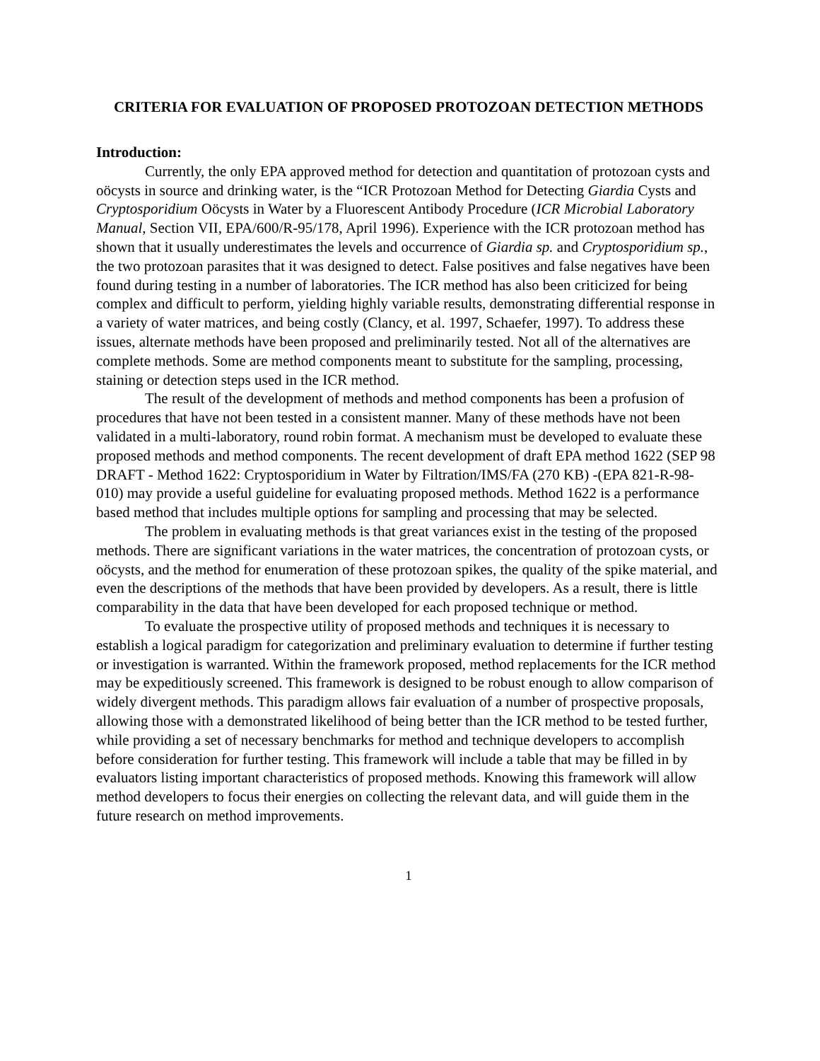CRITERIA FOR EVALUATION OF PROPOSED PROTOZOAN DETECTION METHODS
Introduction:
Currently, the only EPA approved method for detection and quantitation of protozoan cysts and oöcysts in source and drinking water, is the “ICR Protozoan Method for Detecting Giardia Cysts and Cryptosporidium Oöcysts in Water by a Fluorescent Antibody Procedure (ICR Microbial Laboratory Manual, Section VII, EPA/600/R-95/178, April 1996). Experience with the ICR protozoan method has shown that it usually underestimates the levels and occurrence of Giardia sp. and Cryptosporidium sp., the two protozoan parasites that it was designed to detect. False positives and false negatives have been found during testing in a number of laboratories. The ICR method has also been criticized for being complex and difficult to perform, yielding highly variable results, demonstrating differential response in a variety of water matrices, and being costly (Clancy, et al. 1997, Schaefer, 1997). To address these issues, alternate methods have been proposed and preliminarily tested. Not all of the alternatives are complete methods. Some are method components meant to substitute for the sampling, processing, staining or detection steps used in the ICR method.
The result of the development of methods and method components has been a profusion of procedures that have not been tested in a consistent manner. Many of these methods have not been validated in a multi-laboratory, round robin format. A mechanism must be developed to evaluate these proposed methods and method components. The recent development of draft EPA method 1622 (SEP 98 DRAFT - Method 1622: Cryptosporidium in Water by Filtration/IMS/FA (270 KB) -(EPA 821-R-98-010) may provide a useful guideline for evaluating proposed methods. Method 1622 is a performance based method that includes multiple options for sampling and processing that may be selected.
The problem in evaluating methods is that great variances exist in the testing of the proposed methods. There are significant variations in the water matrices, the concentration of protozoan cysts, or oöcysts, and the method for enumeration of these protozoan spikes, the quality of the spike material, and even the descriptions of the methods that have been provided by developers. As a result, there is little comparability in the data that have been developed for each proposed technique or method.
To evaluate the prospective utility of proposed methods and techniques it is necessary to establish a logical paradigm for categorization and preliminary evaluation to determine if further testing or investigation is warranted. Within the framework proposed, method replacements for the ICR method may be expeditiously screened. This framework is designed to be robust enough to allow comparison of widely divergent methods. This paradigm allows fair evaluation of a number of prospective proposals, allowing those with a demonstrated likelihood of being better than the ICR method to be tested further, while providing a set of necessary benchmarks for method and technique developers to accomplish before consideration for further testing. This framework will include a table that may be filled in by evaluators listing important characteristics of proposed methods. Knowing this framework will allow method developers to focus their energies on collecting the relevant data, and will guide them in the future research on method improvements.
1